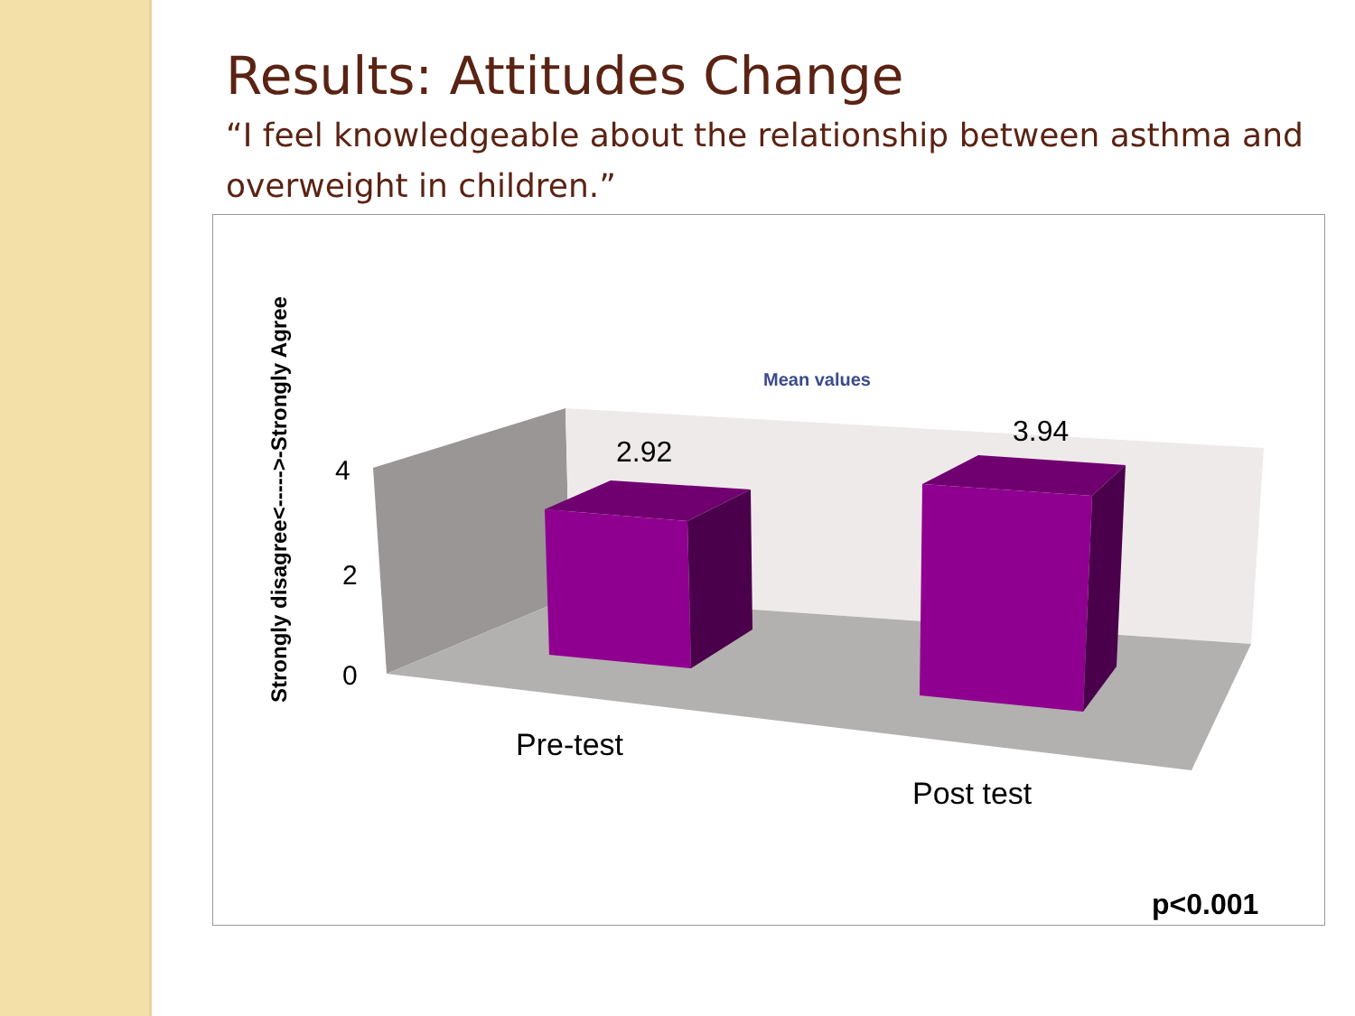Results: Attitudes Change
“I feel knowledgeable about the relationship between asthma and overweight in children.”
4
2
0
2.92
3.94
Mean values
Pre-test
Post test
p<0.001
Strongly disagree<----->-Strongly Agree